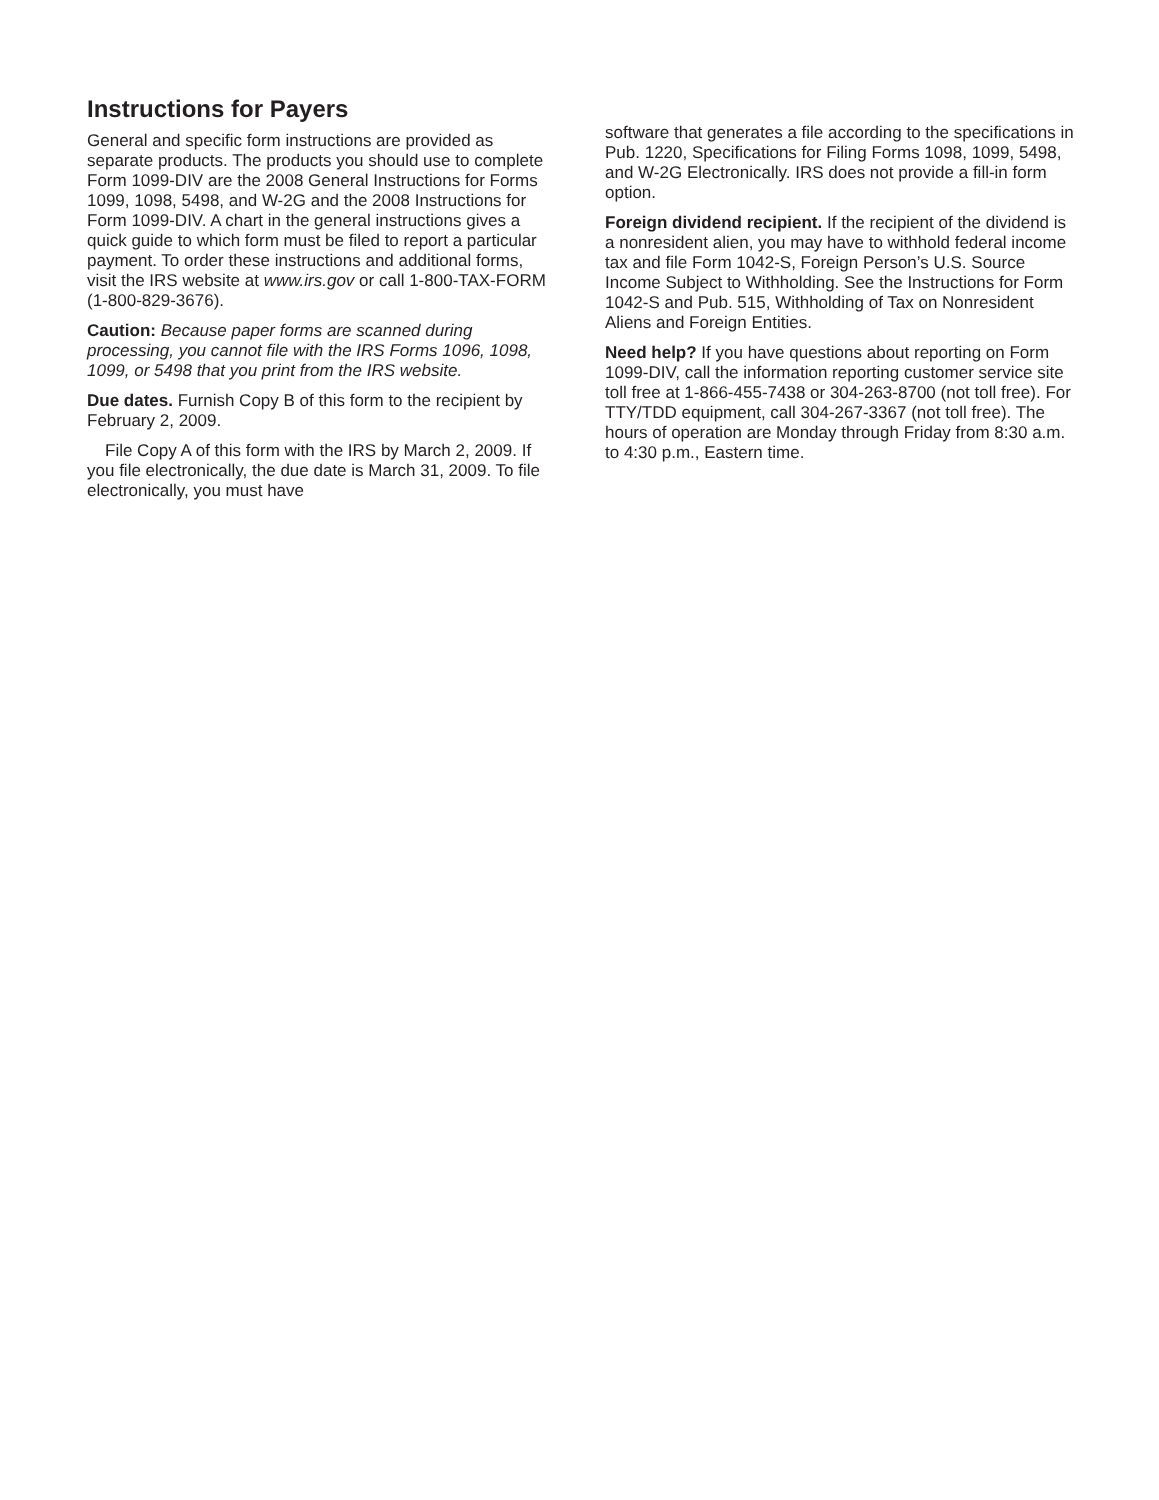Instructions for Payers
General and specific form instructions are provided as separate products. The products you should use to complete Form 1099-DIV are the 2008 General Instructions for Forms 1099, 1098, 5498, and W-2G and the 2008 Instructions for Form 1099-DIV. A chart in the general instructions gives a quick guide to which form must be filed to report a particular payment. To order these instructions and additional forms, visit the IRS website at www.irs.gov or call 1-800-TAX-FORM (1-800-829-3676).
Caution: Because paper forms are scanned during processing, you cannot file with the IRS Forms 1096, 1098, 1099, or 5498 that you print from the IRS website.
Due dates. Furnish Copy B of this form to the recipient by February 2, 2009.
File Copy A of this form with the IRS by March 2, 2009. If you file electronically, the due date is March 31, 2009. To file electronically, you must have
software that generates a file according to the specifications in Pub. 1220, Specifications for Filing Forms 1098, 1099, 5498, and W-2G Electronically. IRS does not provide a fill-in form option.
Foreign dividend recipient. If the recipient of the dividend is a nonresident alien, you may have to withhold federal income tax and file Form 1042-S, Foreign Person’s U.S. Source Income Subject to Withholding. See the Instructions for Form 1042-S and Pub. 515, Withholding of Tax on Nonresident Aliens and Foreign Entities.
Need help? If you have questions about reporting on Form 1099-DIV, call the information reporting customer service site toll free at 1-866-455-7438 or 304-263-8700 (not toll free). For TTY/TDD equipment, call 304-267-3367 (not toll free). The hours of operation are Monday through Friday from 8:30 a.m. to 4:30 p.m., Eastern time.